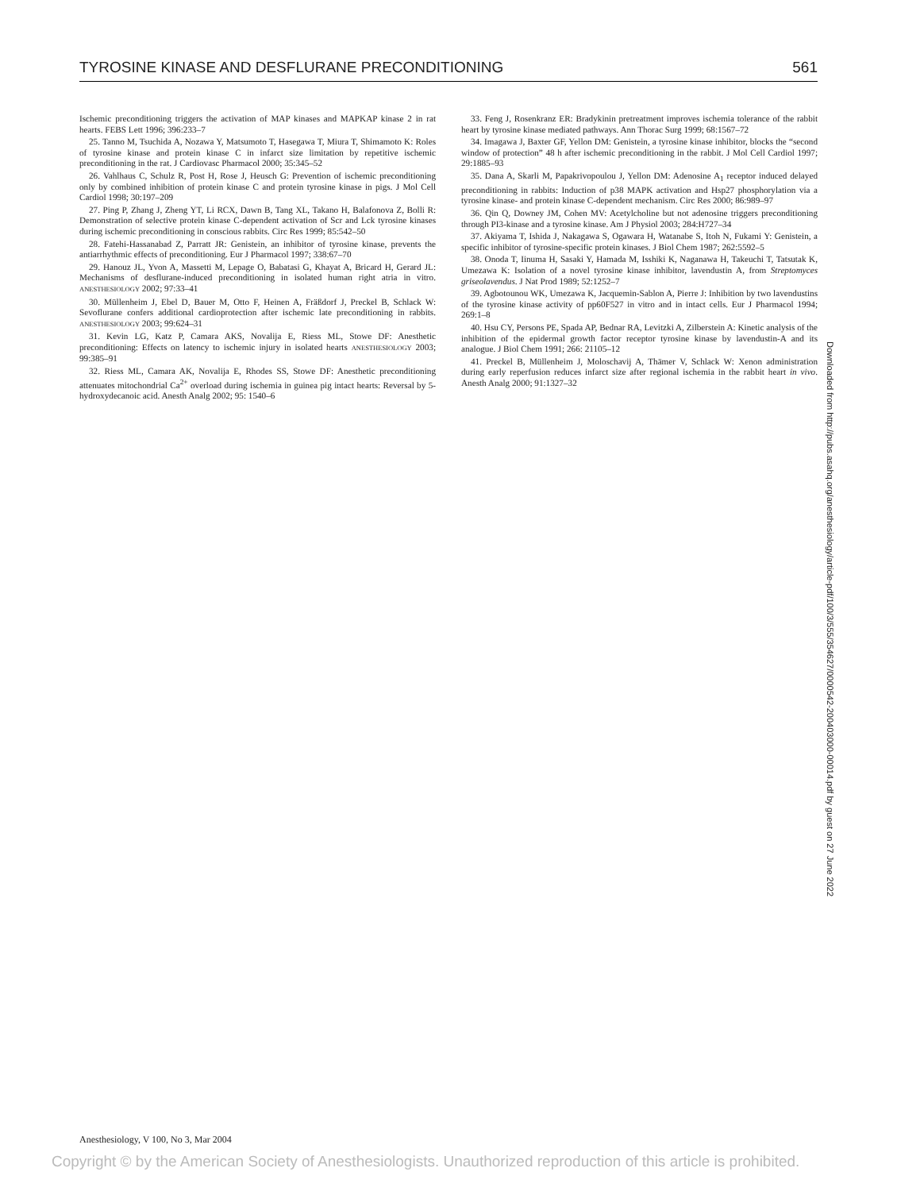TYROSINE KINASE AND DESFLURANE PRECONDITIONING 561
Ischemic preconditioning triggers the activation of MAP kinases and MAPKAP kinase 2 in rat hearts. FEBS Lett 1996; 396:233–7
25. Tanno M, Tsuchida A, Nozawa Y, Matsumoto T, Hasegawa T, Miura T, Shimamoto K: Roles of tyrosine kinase and protein kinase C in infarct size limitation by repetitive ischemic preconditioning in the rat. J Cardiovasc Pharmacol 2000; 35:345–52
26. Vahlhaus C, Schulz R, Post H, Rose J, Heusch G: Prevention of ischemic preconditioning only by combined inhibition of protein kinase C and protein tyrosine kinase in pigs. J Mol Cell Cardiol 1998; 30:197–209
27. Ping P, Zhang J, Zheng YT, Li RCX, Dawn B, Tang XL, Takano H, Balafonova Z, Bolli R: Demonstration of selective protein kinase C-dependent activation of Scr and Lck tyrosine kinases during ischemic preconditioning in conscious rabbits. Circ Res 1999; 85:542–50
28. Fatehi-Hassanabad Z, Parratt JR: Genistein, an inhibitor of tyrosine kinase, prevents the antiarrhythmic effects of preconditioning. Eur J Pharmacol 1997; 338:67–70
29. Hanouz JL, Yvon A, Massetti M, Lepage O, Babatasi G, Khayat A, Bricard H, Gerard JL: Mechanisms of desflurane-induced preconditioning in isolated human right atria in vitro. ANESTHESIOLOGY 2002; 97:33–41
30. Müllenheim J, Ebel D, Bauer M, Otto F, Heinen A, Fräßdorf J, Preckel B, Schlack W: Sevoflurane confers additional cardioprotection after ischemic late preconditioning in rabbits. ANESTHESIOLOGY 2003; 99:624–31
31. Kevin LG, Katz P, Camara AKS, Novalija E, Riess ML, Stowe DF: Anesthetic preconditioning: Effects on latency to ischemic injury in isolated hearts ANESTHESIOLOGY 2003; 99:385–91
32. Riess ML, Camara AK, Novalija E, Rhodes SS, Stowe DF: Anesthetic preconditioning attenuates mitochondrial Ca<sup>2+</sup> overload during ischemia in guinea pig intact hearts: Reversal by 5-hydroxydecanoic acid. Anesth Analg 2002; 95: 1540–6
33. Feng J, Rosenkranz ER: Bradykinin pretreatment improves ischemia tolerance of the rabbit heart by tyrosine kinase mediated pathways. Ann Thorac Surg 1999; 68:1567–72
34. Imagawa J, Baxter GF, Yellon DM: Genistein, a tyrosine kinase inhibitor, blocks the “second window of protection” 48 h after ischemic preconditioning in the rabbit. J Mol Cell Cardiol 1997; 29:1885–93
35. Dana A, Skarli M, Papakrivopoulou J, Yellon DM: Adenosine A<sub>1</sub> receptor induced delayed preconditioning in rabbits: Induction of p38 MAPK activation and Hsp27 phosphorylation via a tyrosine kinase- and protein kinase C-dependent mechanism. Circ Res 2000; 86:989–97
36. Qin Q, Downey JM, Cohen MV: Acetylcholine but not adenosine triggers preconditioning through PI3-kinase and a tyrosine kinase. Am J Physiol 2003; 284:H727–34
37. Akiyama T, Ishida J, Nakagawa S, Ogawara H, Watanabe S, Itoh N, Fukami Y: Genistein, a specific inhibitor of tyrosine-specific protein kinases. J Biol Chem 1987; 262:5592–5
38. Onoda T, Iinuma H, Sasaki Y, Hamada M, Isshiki K, Naganawa H, Takeuchi T, Tatsutak K, Umezawa K: Isolation of a novel tyrosine kinase inhibitor, lavendustin A, from Streptomyces griseolavendus. J Nat Prod 1989; 52:1252–7
39. Agbotounou WK, Umezawa K, Jacquemin-Sablon A, Pierre J: Inhibition by two lavendustins of the tyrosine kinase activity of pp60F527 in vitro and in intact cells. Eur J Pharmacol 1994; 269:1–8
40. Hsu CY, Persons PE, Spada AP, Bednar RA, Levitzki A, Zilberstein A: Kinetic analysis of the inhibition of the epidermal growth factor receptor tyrosine kinase by lavendustin-A and its analogue. J Biol Chem 1991; 266: 21105–12
41. Preckel B, Müllenheim J, Moloschavij A, Thämer V, Schlack W: Xenon administration during early reperfusion reduces infarct size after regional ischemia in the rabbit heart in vivo. Anesth Analg 2000; 91:1327–32
Downloaded from http://pubs.asahq.org/anesthesiology/article-pdf/100/3/555/354627/0000542-200403000-00014.pdf by guest on 27 June 2022
Anesthesiology, V 100, No 3, Mar 2004
Copyright © by the American Society of Anesthesiologists. Unauthorized reproduction of this article is prohibited.